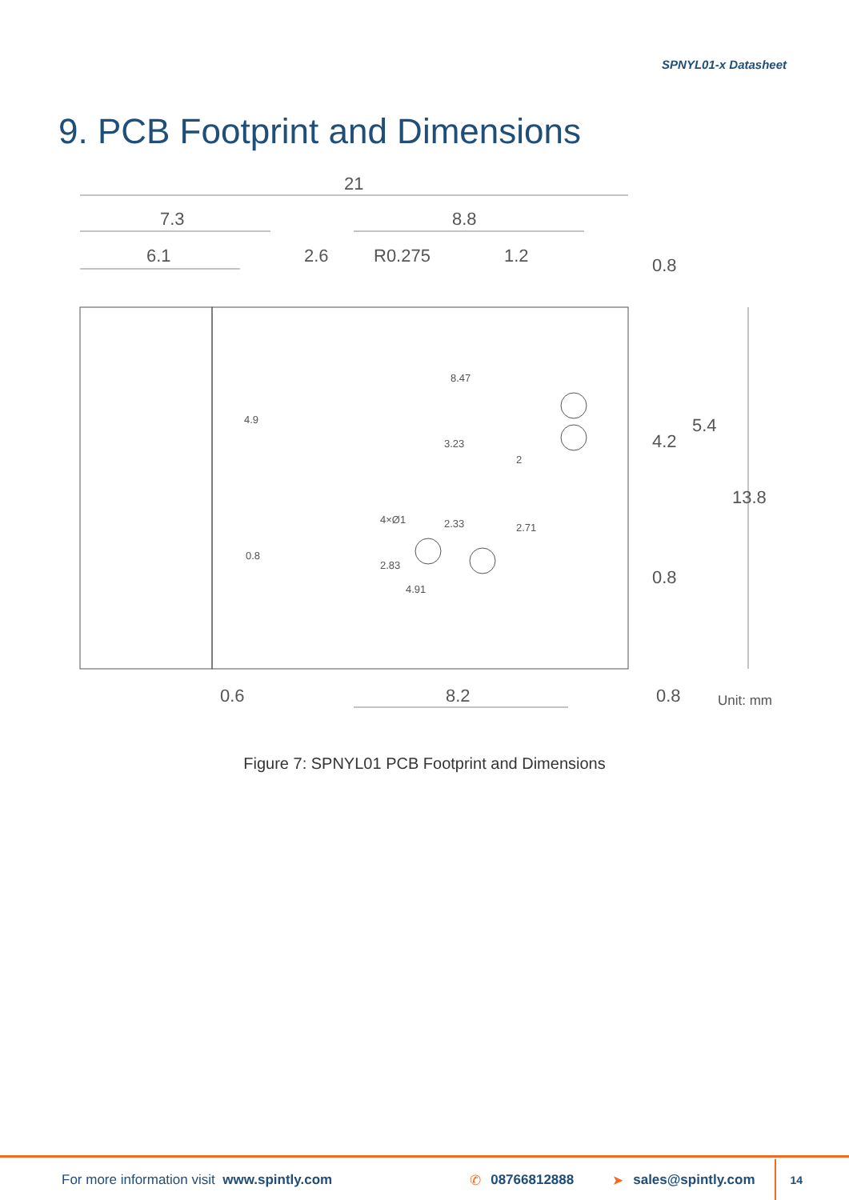SPNYL01-x Datasheet
9. PCB Footprint and Dimensions
21
7.3
8.8
6.1
2.6
R0.275
1.2
0.6
8.2
0.8
Unit: mm
4.2
5.4
13.8
0.8
0.8
8.47
4×Ø1
2.83
4.91
0.8
4.9
3.23
2.33
2.71
2
Figure 7: SPNYL01 PCB Footprint and Dimensions
For more information visit www.spintly.com ✆ 08766812888 ➤ sales@spintly.com 14